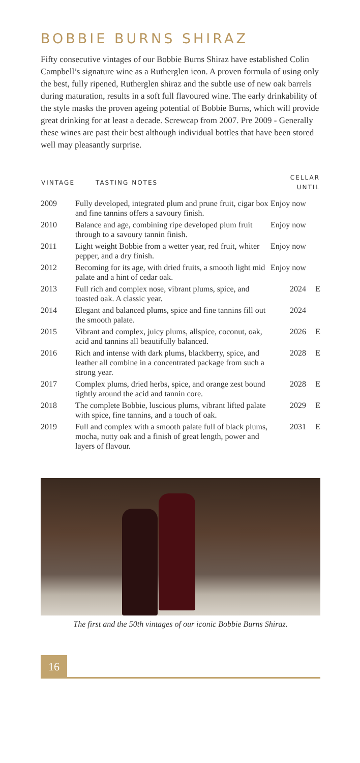BOBBIE BURNS SHIRAZ
Fifty consecutive vintages of our Bobbie Burns Shiraz have established Colin Campbell’s signature wine as a Rutherglen icon. A proven formula of using only the best, fully ripened, Rutherglen shiraz and the subtle use of new oak barrels during maturation, results in a soft full flavoured wine. The early drinkability of the style masks the proven ageing potential of Bobbie Burns, which will provide great drinking for at least a decade. Screwcap from 2007. Pre 2009 - Generally these wines are past their best although individual bottles that have been stored well may pleasantly surprise.
| VINTAGE | TASTING NOTES | CELLAR UNTIL | |
| --- | --- | --- | --- |
| 2009 | Fully developed, integrated plum and prune fruit, cigar box and fine tannins offers a savoury finish. | Enjoy now | |
| 2010 | Balance and age, combining ripe developed plum fruit through to a savoury tannin finish. | Enjoy now | |
| 2011 | Light weight Bobbie from a wetter year, red fruit, whiter pepper, and a dry finish. | Enjoy now | |
| 2012 | Becoming for its age, with dried fruits, a smooth light mid palate and a hint of cedar oak. | Enjoy now | |
| 2013 | Full rich and complex nose, vibrant plums, spice, and toasted oak. A classic year. | 2024 | E |
| 2014 | Elegant and balanced plums, spice and fine tannins fill out the smooth palate. | 2024 | |
| 2015 | Vibrant and complex, juicy plums, allspice, coconut, oak, acid and tannins all beautifully balanced. | 2026 | E |
| 2016 | Rich and intense with dark plums, blackberry, spice, and leather all combine in a concentrated package from such a strong year. | 2028 | E |
| 2017 | Complex plums, dried herbs, spice, and orange zest bound tightly around the acid and tannin core. | 2028 | E |
| 2018 | The complete Bobbie, luscious plums, vibrant lifted palate with spice, fine tannins, and a touch of oak. | 2029 | E |
| 2019 | Full and complex with a smooth palate full of black plums, mocha, nutty oak and a finish of great length, power and layers of flavour. | 2031 | E |
The first and the 50th vintages of our iconic Bobbie Burns Shiraz.
16